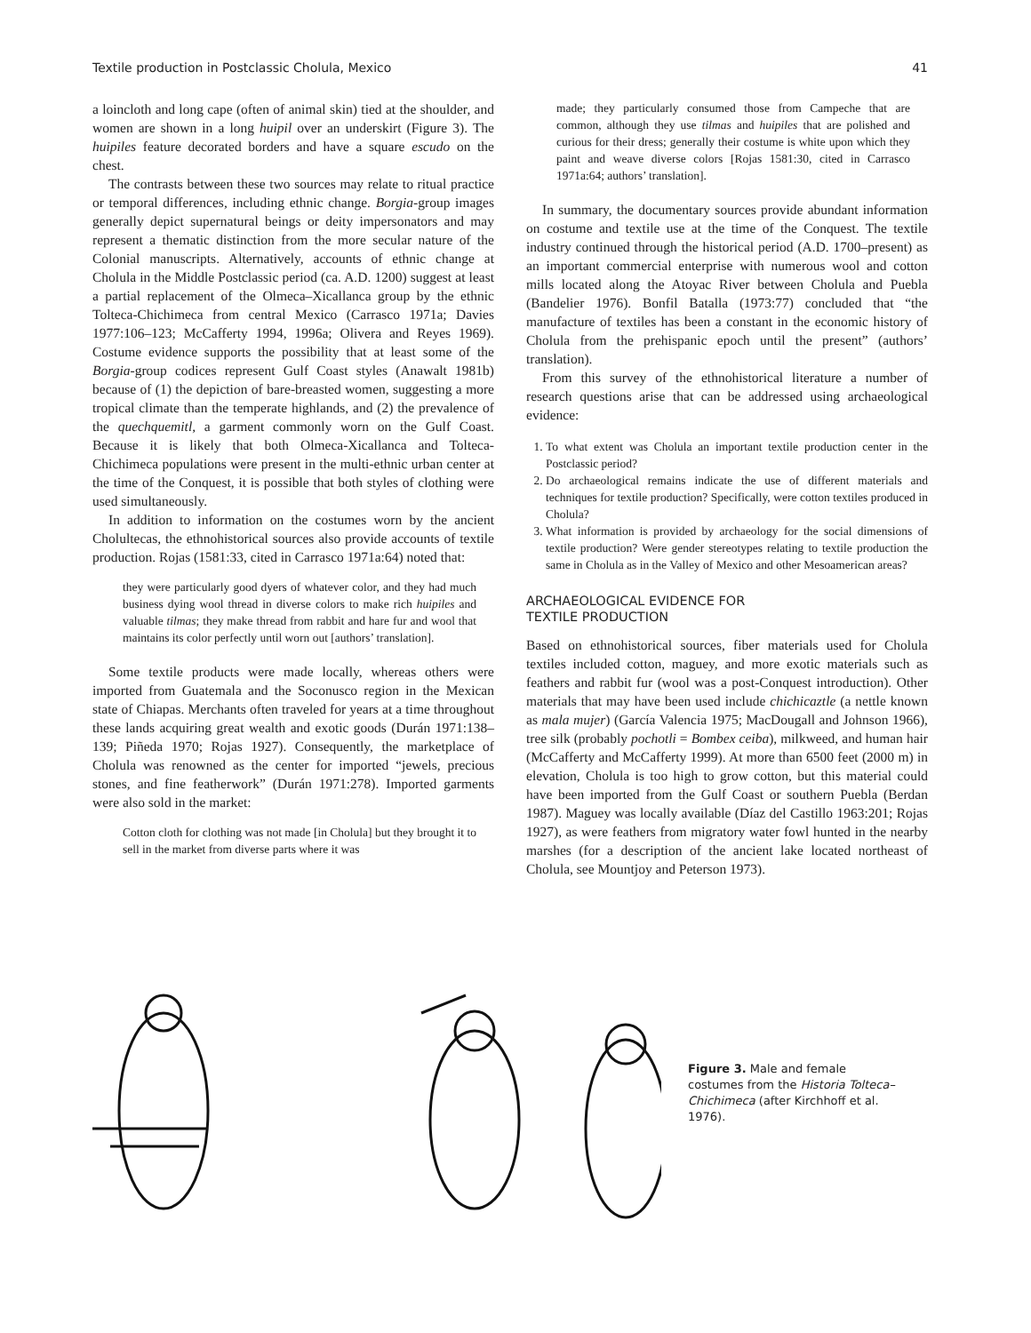Textile production in Postclassic Cholula, Mexico 41
a loincloth and long cape (often of animal skin) tied at the shoulder, and women are shown in a long huipil over an underskirt (Figure 3). The huipiles feature decorated borders and have a square escudo on the chest.
The contrasts between these two sources may relate to ritual practice or temporal differences, including ethnic change. Borgia-group images generally depict supernatural beings or deity impersonators and may represent a thematic distinction from the more secular nature of the Colonial manuscripts. Alternatively, accounts of ethnic change at Cholula in the Middle Postclassic period (ca. A.D. 1200) suggest at least a partial replacement of the Olmeca–Xicallanca group by the ethnic Tolteca-Chichimeca from central Mexico (Carrasco 1971a; Davies 1977:106–123; McCafferty 1994, 1996a; Olivera and Reyes 1969). Costume evidence supports the possibility that at least some of the Borgia-group codices represent Gulf Coast styles (Anawalt 1981b) because of (1) the depiction of bare-breasted women, suggesting a more tropical climate than the temperate highlands, and (2) the prevalence of the quechquemitl, a garment commonly worn on the Gulf Coast. Because it is likely that both Olmeca-Xicallanca and Tolteca-Chichimeca populations were present in the multi-ethnic urban center at the time of the Conquest, it is possible that both styles of clothing were used simultaneously.
In addition to information on the costumes worn by the ancient Cholultecas, the ethnohistorical sources also provide accounts of textile production. Rojas (1581:33, cited in Carrasco 1971a:64) noted that:
they were particularly good dyers of whatever color, and they had much business dying wool thread in diverse colors to make rich huipiles and valuable tilmas; they make thread from rabbit and hare fur and wool that maintains its color perfectly until worn out [authors’ translation].
Some textile products were made locally, whereas others were imported from Guatemala and the Soconusco region in the Mexican state of Chiapas. Merchants often traveled for years at a time throughout these lands acquiring great wealth and exotic goods (Durán 1971:138–139; Piñeda 1970; Rojas 1927). Consequently, the marketplace of Cholula was renowned as the center for imported “jewels, precious stones, and fine featherwork” (Durán 1971:278). Imported garments were also sold in the market:
Cotton cloth for clothing was not made [in Cholula] but they brought it to sell in the market from diverse parts where it was
made; they particularly consumed those from Campeche that are common, although they use tilmas and huipiles that are polished and curious for their dress; generally their costume is white upon which they paint and weave diverse colors [Rojas 1581:30, cited in Carrasco 1971a:64; authors’ translation].
In summary, the documentary sources provide abundant information on costume and textile use at the time of the Conquest. The textile industry continued through the historical period (A.D. 1700–present) as an important commercial enterprise with numerous wool and cotton mills located along the Atoyac River between Cholula and Puebla (Bandelier 1976). Bonfil Batalla (1973:77) concluded that “the manufacture of textiles has been a constant in the economic history of Cholula from the prehispanic epoch until the present” (authors’ translation).
From this survey of the ethnohistorical literature a number of research questions arise that can be addressed using archaeological evidence:
1. To what extent was Cholula an important textile production center in the Postclassic period?
2. Do archaeological remains indicate the use of different materials and techniques for textile production? Specifically, were cotton textiles produced in Cholula?
3. What information is provided by archaeology for the social dimensions of textile production? Were gender stereotypes relating to textile production the same in Cholula as in the Valley of Mexico and other Mesoamerican areas?
ARCHAEOLOGICAL EVIDENCE FOR
TEXTILE PRODUCTION
Based on ethnohistorical sources, fiber materials used for Cholula textiles included cotton, maguey, and more exotic materials such as feathers and rabbit fur (wool was a post-Conquest introduction). Other materials that may have been used include chichicaztle (a nettle known as mala mujer) (García Valencia 1975; MacDougall and Johnson 1966), tree silk (probably pochotli = Bombex ceiba), milkweed, and human hair (McCafferty and McCafferty 1999). At more than 6500 feet (2000 m) in elevation, Cholula is too high to grow cotton, but this material could have been imported from the Gulf Coast or southern Puebla (Berdan 1987). Maguey was locally available (Díaz del Castillo 1963:201; Rojas 1927), as were feathers from migratory water fowl hunted in the nearby marshes (for a description of the ancient lake located northeast of Cholula, see Mountjoy and Peterson 1973).
Figure 3. Male and female costumes from the Historia Tolteca–Chichimeca (after Kirchhoff et al. 1976).